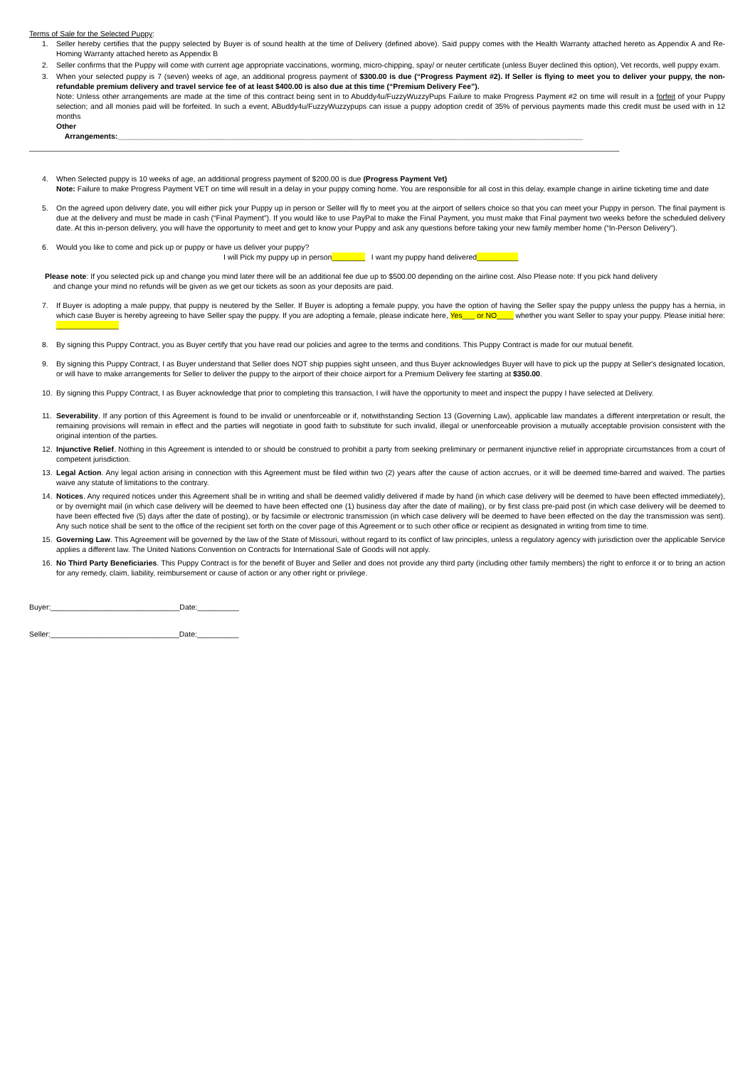Terms of Sale for the Selected Puppy:
1. Seller hereby certifies that the puppy selected by Buyer is of sound health at the time of Delivery (defined above). Said puppy comes with the Health Warranty attached hereto as Appendix A and Re-Homing Warranty attached hereto as Appendix B
2. Seller confirms that the Puppy will come with current age appropriate vaccinations, worming, micro-chipping, spay/ or neuter certificate (unless Buyer declined this option), Vet records, well puppy exam.
3. When your selected puppy is 7 (seven) weeks of age, an additional progress payment of $300.00 is due (“Progress Payment #2). If Seller is flying to meet you to deliver your puppy, the non-refundable premium delivery and travel service fee of at least $400.00 is also due at this time (“Premium Delivery Fee”).
Note: Unless other arrangements are made at the time of this contract being sent in to Abuddy4u/FuzzyWuzzyPups Failure to make Progress Payment #2 on time will result in a forfeit of your Puppy selection; and all monies paid will be forfeited. In such a event, ABuddy4u/FuzzyWuzzypups can issue a puppy adoption credit of 35% of pervious payments made this credit must be used with in 12 months
Other
Arrangements:________________________________________________________________________________________________________________
______________________________________________________________________________________________________________________________________________
4. When Selected puppy is 10 weeks of age, an additional progress payment of $200.00 is due (Progress Payment Vet)
Note: Failure to make Progress Payment VET on time will result in a delay in your puppy coming home. You are responsible for all cost in this delay, example change in airline ticketing time and date
5. On the agreed upon delivery date, you will either pick your Puppy up in person or Seller will fly to meet you at the airport of sellers choice so that you can meet your Puppy in person. The final payment is due at the delivery and must be made in cash (“Final Payment”). If you would like to use PayPal to make the Final Payment, you must make that Final payment two weeks before the scheduled delivery date. At this in-person delivery, you will have the opportunity to meet and get to know your Puppy and ask any questions before taking your new family member home (“In-Person Delivery”).
6. Would you like to come and pick up or puppy or have us deliver your puppy?
I will Pick my puppy up in person________ I want my puppy hand delivered__________
Please note: If you selected pick up and change you mind later there will be an additional fee due up to $500.00 depending on the airline cost. Also Please note: If you pick hand delivery
and change your mind no refunds will be given as we get our tickets as soon as your deposits are paid.
7. If Buyer is adopting a male puppy, that puppy is neutered by the Seller. If Buyer is adopting a female puppy, you have the option of having the Seller spay the puppy unless the puppy has a hernia, in which case Buyer is hereby agreeing to have Seller spay the puppy. If you are adopting a female, please indicate here, Yes___ or NO____ whether you want Seller to spay your puppy. Please initial here: _______________
8. By signing this Puppy Contract, you as Buyer certify that you have read our policies and agree to the terms and conditions. This Puppy Contract is made for our mutual benefit.
9. By signing this Puppy Contract, I as Buyer understand that Seller does NOT ship puppies sight unseen, and thus Buyer acknowledges Buyer will have to pick up the puppy at Seller's designated location, or will have to make arrangements for Seller to deliver the puppy to the airport of their choice airport for a Premium Delivery fee starting at $350.00.
10. By signing this Puppy Contract, I as Buyer acknowledge that prior to completing this transaction, I will have the opportunity to meet and inspect the puppy I have selected at Delivery.
11. Severability. If any portion of this Agreement is found to be invalid or unenforceable or if, notwithstanding Section 13 (Governing Law), applicable law mandates a different interpretation or result, the remaining provisions will remain in effect and the parties will negotiate in good faith to substitute for such invalid, illegal or unenforceable provision a mutually acceptable provision consistent with the original intention of the parties.
12. Injunctive Relief. Nothing in this Agreement is intended to or should be construed to prohibit a party from seeking preliminary or permanent injunctive relief in appropriate circumstances from a court of competent jurisdiction.
13. Legal Action. Any legal action arising in connection with this Agreement must be filed within two (2) years after the cause of action accrues, or it will be deemed time-barred and waived. The parties waive any statute of limitations to the contrary.
14. Notices. Any required notices under this Agreement shall be in writing and shall be deemed validly delivered if made by hand (in which case delivery will be deemed to have been effected immediately), or by overnight mail (in which case delivery will be deemed to have been effected one (1) business day after the date of mailing), or by first class pre-paid post (in which case delivery will be deemed to have been effected five (5) days after the date of posting), or by facsimile or electronic transmission (in which case delivery will be deemed to have been effected on the day the transmission was sent). Any such notice shall be sent to the office of the recipient set forth on the cover page of this Agreement or to such other office or recipient as designated in writing from time to time.
15. Governing Law. This Agreement will be governed by the law of the State of Missouri, without regard to its conflict of law principles, unless a regulatory agency with jurisdiction over the applicable Service applies a different law. The United Nations Convention on Contracts for International Sale of Goods will not apply.
16. No Third Party Beneficiaries. This Puppy Contract is for the benefit of Buyer and Seller and does not provide any third party (including other family members) the right to enforce it or to bring an action for any remedy, claim, liability, reimbursement or cause of action or any other right or privilege.
Buyer:_______________________________Date:__________
Seller:_______________________________Date:__________